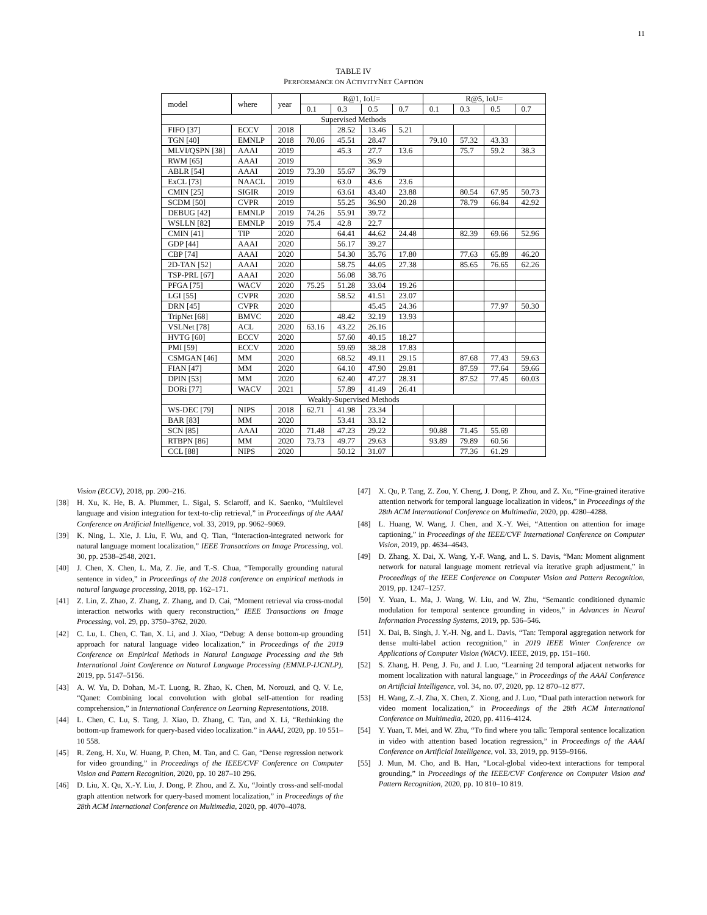11
TABLE IV
PERFORMANCE ON ACTIVITYNET CAPTION
| model | where | year | R@1, IoU= | | | | R@5, IoU= | | | |
| --- | --- | --- | --- | --- | --- | --- | --- | --- | --- | --- |
| | | | 0.1 | 0.3 | 0.5 | 0.7 | 0.1 | 0.3 | 0.5 | 0.7 |
| Supervised Methods | | | | | | | | | | |
| FIFO [37] | ECCV | 2018 | | 28.52 | 13.46 | 5.21 | | | | |
| TGN [40] | EMNLP | 2018 | 70.06 | 45.51 | 28.47 | | 79.10 | 57.32 | 43.33 | |
| MLVI/QSPN [38] | AAAI | 2019 | | 45.3 | 27.7 | 13.6 | | 75.7 | 59.2 | 38.3 |
| RWM [65] | AAAI | 2019 | | | 36.9 | | | | | |
| ABLR [54] | AAAI | 2019 | 73.30 | 55.67 | 36.79 | | | | | |
| ExCL [73] | NAACL | 2019 | | 63.0 | 43.6 | 23.6 | | | | |
| CMIN [25] | SIGIR | 2019 | | 63.61 | 43.40 | 23.88 | | 80.54 | 67.95 | 50.73 |
| SCDM [50] | CVPR | 2019 | | 55.25 | 36.90 | 20.28 | | 78.79 | 66.84 | 42.92 |
| DEBUG [42] | EMNLP | 2019 | 74.26 | 55.91 | 39.72 | | | | | |
| WSLLN [82] | EMNLP | 2019 | 75.4 | 42.8 | 22.7 | | | | | |
| CMIN [41] | TIP | 2020 | | 64.41 | 44.62 | 24.48 | | 82.39 | 69.66 | 52.96 |
| GDP [44] | AAAI | 2020 | | 56.17 | 39.27 | | | | | |
| CBP [74] | AAAI | 2020 | | 54.30 | 35.76 | 17.80 | | 77.63 | 65.89 | 46.20 |
| 2D-TAN [52] | AAAI | 2020 | | 58.75 | 44.05 | 27.38 | | 85.65 | 76.65 | 62.26 |
| TSP-PRL [67] | AAAI | 2020 | | 56.08 | 38.76 | | | | | |
| PFGA [75] | WACV | 2020 | 75.25 | 51.28 | 33.04 | 19.26 | | | | |
| LGI [55] | CVPR | 2020 | | 58.52 | 41.51 | 23.07 | | | | |
| DRN [45] | CVPR | 2020 | | | 45.45 | 24.36 | | | 77.97 | 50.30 |
| TripNet [68] | BMVC | 2020 | | 48.42 | 32.19 | 13.93 | | | | |
| VSLNet [78] | ACL | 2020 | 63.16 | 43.22 | 26.16 | | | | | |
| HVTG [60] | ECCV | 2020 | | 57.60 | 40.15 | 18.27 | | | | |
| PMI [59] | ECCV | 2020 | | 59.69 | 38.28 | 17.83 | | | | |
| CSMGAN [46] | MM | 2020 | | 68.52 | 49.11 | 29.15 | | 87.68 | 77.43 | 59.63 |
| FIAN [47] | MM | 2020 | | 64.10 | 47.90 | 29.81 | | 87.59 | 77.64 | 59.66 |
| DPIN [53] | MM | 2020 | | 62.40 | 47.27 | 28.31 | | 87.52 | 77.45 | 60.03 |
| DORi [77] | WACV | 2021 | | 57.89 | 41.49 | 26.41 | | | | |
| Weakly-Supervised Methods | | | | | | | | | | |
| WS-DEC [79] | NIPS | 2018 | 62.71 | 41.98 | 23.34 | | | | | |
| BAR [83] | MM | 2020 | | 53.41 | 33.12 | | | | | |
| SCN [85] | AAAI | 2020 | 71.48 | 47.23 | 29.22 | | 90.88 | 71.45 | 55.69 | |
| RTBPN [86] | MM | 2020 | 73.73 | 49.77 | 29.63 | | 93.89 | 79.89 | 60.56 | |
| CCL [88] | NIPS | 2020 | | 50.12 | 31.07 | | | 77.36 | 61.29 | |
Vision (ECCV), 2018, pp. 200–216.
[38] H. Xu, K. He, B. A. Plummer, L. Sigal, S. Sclaroff, and K. Saenko, “Multilevel language and vision integration for text-to-clip retrieval,” in Proceedings of the AAAI Conference on Artificial Intelligence, vol. 33, 2019, pp. 9062–9069.
[39] K. Ning, L. Xie, J. Liu, F. Wu, and Q. Tian, “Interaction-integrated network for natural language moment localization,” IEEE Transactions on Image Processing, vol. 30, pp. 2538–2548, 2021.
[40] J. Chen, X. Chen, L. Ma, Z. Jie, and T.-S. Chua, “Temporally grounding natural sentence in video,” in Proceedings of the 2018 conference on empirical methods in natural language processing, 2018, pp. 162–171.
[41] Z. Lin, Z. Zhao, Z. Zhang, Z. Zhang, and D. Cai, “Moment retrieval via cross-modal interaction networks with query reconstruction,” IEEE Transactions on Image Processing, vol. 29, pp. 3750–3762, 2020.
[42] C. Lu, L. Chen, C. Tan, X. Li, and J. Xiao, “Debug: A dense bottom-up grounding approach for natural language video localization,” in Proceedings of the 2019 Conference on Empirical Methods in Natural Language Processing and the 9th International Joint Conference on Natural Language Processing (EMNLP-IJCNLP), 2019, pp. 5147–5156.
[43] A. W. Yu, D. Dohan, M.-T. Luong, R. Zhao, K. Chen, M. Norouzi, and Q. V. Le, “Qanet: Combining local convolution with global self-attention for reading comprehension,” in International Conference on Learning Representations, 2018.
[44] L. Chen, C. Lu, S. Tang, J. Xiao, D. Zhang, C. Tan, and X. Li, “Rethinking the bottom-up framework for query-based video localization.” in AAAI, 2020, pp. 10 551–10 558.
[45] R. Zeng, H. Xu, W. Huang, P. Chen, M. Tan, and C. Gan, “Dense regression network for video grounding,” in Proceedings of the IEEE/CVF Conference on Computer Vision and Pattern Recognition, 2020, pp. 10 287–10 296.
[46] D. Liu, X. Qu, X.-Y. Liu, J. Dong, P. Zhou, and Z. Xu, “Jointly cross-and self-modal graph attention network for query-based moment localization,” in Proceedings of the 28th ACM International Conference on Multimedia, 2020, pp. 4070–4078.
[47] X. Qu, P. Tang, Z. Zou, Y. Cheng, J. Dong, P. Zhou, and Z. Xu, “Fine-grained iterative attention network for temporal language localization in videos,” in Proceedings of the 28th ACM International Conference on Multimedia, 2020, pp. 4280–4288.
[48] L. Huang, W. Wang, J. Chen, and X.-Y. Wei, “Attention on attention for image captioning,” in Proceedings of the IEEE/CVF International Conference on Computer Vision, 2019, pp. 4634–4643.
[49] D. Zhang, X. Dai, X. Wang, Y.-F. Wang, and L. S. Davis, “Man: Moment alignment network for natural language moment retrieval via iterative graph adjustment,” in Proceedings of the IEEE Conference on Computer Vision and Pattern Recognition, 2019, pp. 1247–1257.
[50] Y. Yuan, L. Ma, J. Wang, W. Liu, and W. Zhu, “Semantic conditioned dynamic modulation for temporal sentence grounding in videos,” in Advances in Neural Information Processing Systems, 2019, pp. 536–546.
[51] X. Dai, B. Singh, J. Y.-H. Ng, and L. Davis, “Tan: Temporal aggregation network for dense multi-label action recognition,” in 2019 IEEE Winter Conference on Applications of Computer Vision (WACV). IEEE, 2019, pp. 151–160.
[52] S. Zhang, H. Peng, J. Fu, and J. Luo, “Learning 2d temporal adjacent networks for moment localization with natural language,” in Proceedings of the AAAI Conference on Artificial Intelligence, vol. 34, no. 07, 2020, pp. 12 870–12 877.
[53] H. Wang, Z.-J. Zha, X. Chen, Z. Xiong, and J. Luo, “Dual path interaction network for video moment localization,” in Proceedings of the 28th ACM International Conference on Multimedia, 2020, pp. 4116–4124.
[54] Y. Yuan, T. Mei, and W. Zhu, “To find where you talk: Temporal sentence localization in video with attention based location regression,” in Proceedings of the AAAI Conference on Artificial Intelligence, vol. 33, 2019, pp. 9159–9166.
[55] J. Mun, M. Cho, and B. Han, “Local-global video-text interactions for temporal grounding,” in Proceedings of the IEEE/CVF Conference on Computer Vision and Pattern Recognition, 2020, pp. 10 810–10 819.